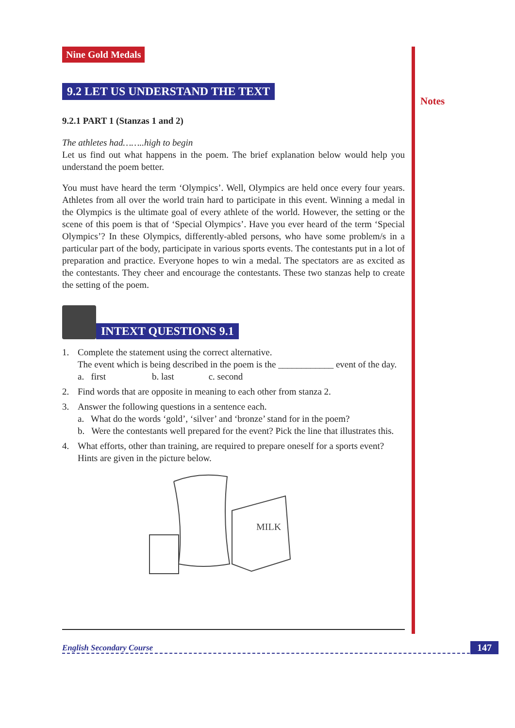Notes
Nine Gold Medals
9.2 LET US UNDERSTAND THE TEXT
9.2.1 PART 1 (Stanzas 1 and 2)
The athletes had……..high to begin
Let us find out what happens in the poem. The brief explanation below would help you understand the poem better.
You must have heard the term ‘Olympics’. Well, Olympics are held once every four years. Athletes from all over the world train hard to participate in this event. Winning a medal in the Olympics is the ultimate goal of every athlete of the world. However, the setting or the scene of this poem is that of ‘Special Olympics’. Have you ever heard of the term ‘Special Olympics’? In these Olympics, differently-abled persons, who have some problem/s in a particular part of the body, participate in various sports events. The contestants put in a lot of preparation and practice. Everyone hopes to win a medal. The spectators are as excited as the contestants. They cheer and encourage the contestants. These two stanzas help to create the setting of the poem.
INTEXT QUESTIONS 9.1
1. Complete the statement using the correct alternative.
The event which is being described in the poem is the ____________ event of the day.
a. first b. last c. second
2. Find words that are opposite in meaning to each other from stanza 2.
3. Answer the following questions in a sentence each.
a. What do the words ‘gold’, ‘silver’ and ‘bronze’ stand for in the poem?
b. Were the contestants well prepared for the event? Pick the line that illustrates this.
4. What efforts, other than training, are required to prepare oneself for a sports event? Hints are given in the picture below.
MILK
English Secondary Course 147